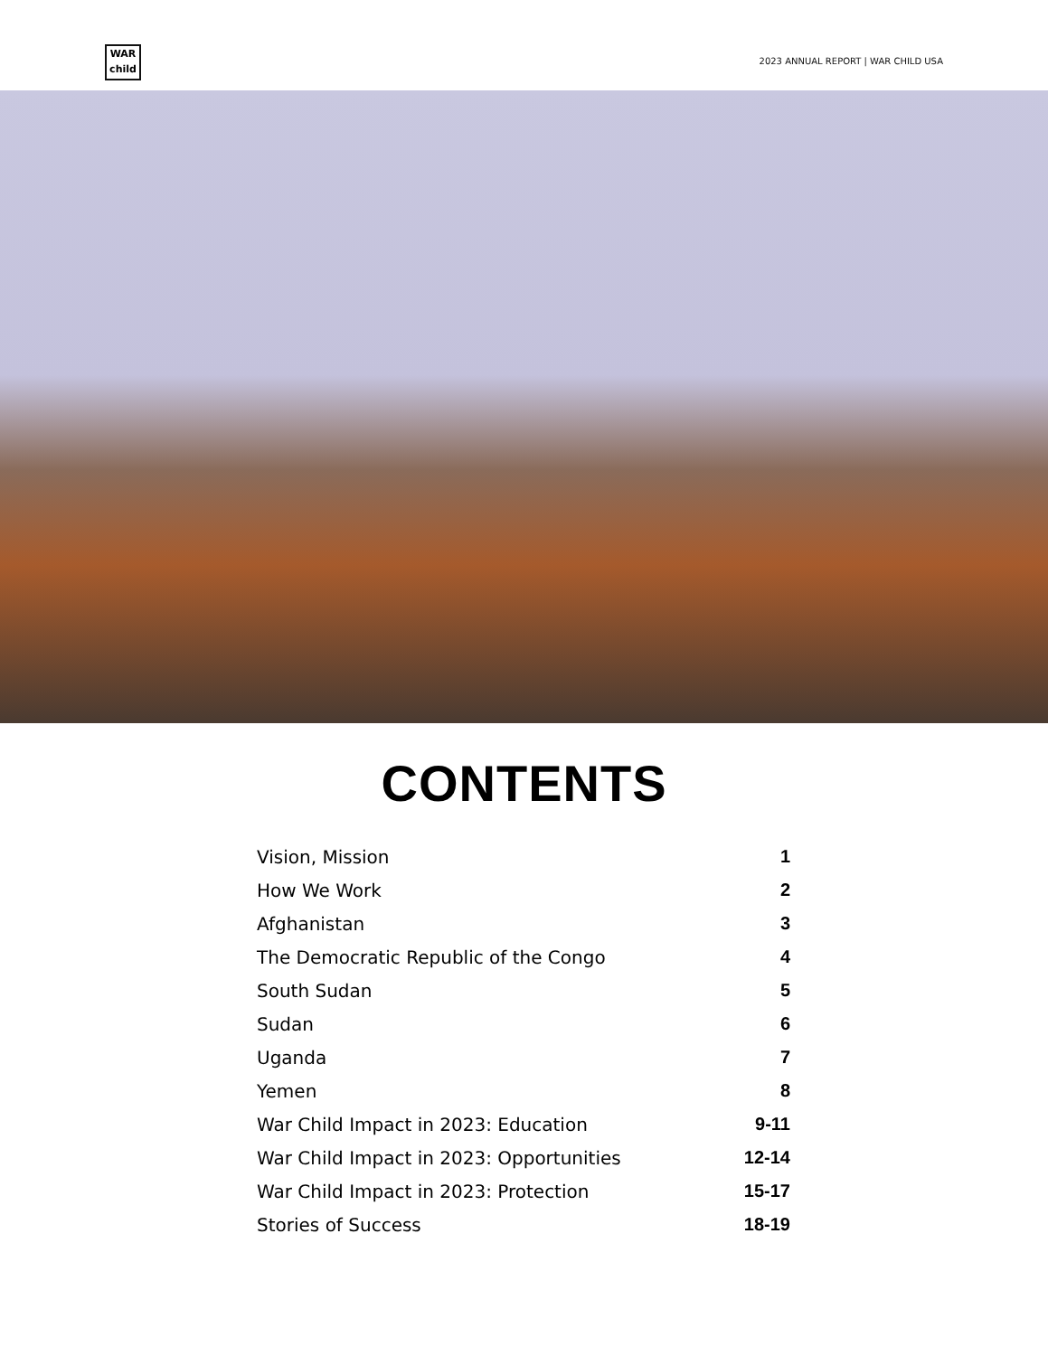WAR
child
2023 ANNUAL REPORT | WAR CHILD USA
CONTENTS
| Vision, Mission | 1 |
| How We Work | 2 |
| Afghanistan | 3 |
| The Democratic Republic of the Congo | 4 |
| South Sudan | 5 |
| Sudan | 6 |
| Uganda | 7 |
| Yemen | 8 |
| War Child Impact in 2023: Education | 9-11 |
| War Child Impact in 2023: Opportunities | 12-14 |
| War Child Impact in 2023: Protection | 15-17 |
| Stories of Success | 18-19 |